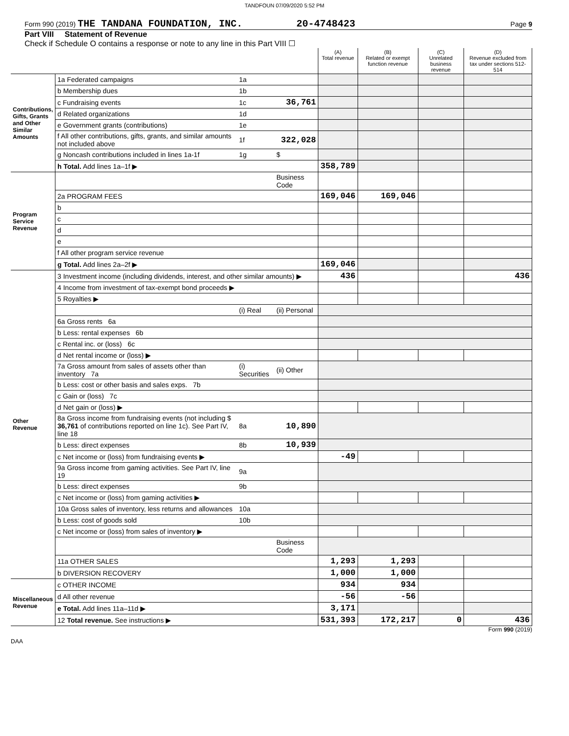TANDFOUN 07/09/2020 5:52 PM
Form 990 (2019) THE TANDANA FOUNDATION, INC. 20-4748423 Page 9
Part VIII Statement of Revenue
Check if Schedule O contains a response or note to any line in this Part VIII ☐
| | | | | (A) Total revenue | (B) Related or exempt function revenue | (C) Unrelated business revenue | (D) Revenue excluded from tax under sections 512-514 |
| --- | --- | --- | --- | --- | --- | --- | --- |
| Contributions, Gifts, Grants and Other Similar Amounts | 1a Federated campaigns | 1a | | | | | |
| | b Membership dues | 1b | | | | | |
| | c Fundraising events | 1c | 36,761 | | | | |
| | d Related organizations | 1d | | | | | |
| | e Government grants (contributions) | 1e | | | | | |
| | f All other contributions, gifts, grants, and similar amounts not included above | 1f | 322,028 | | | | |
| | g Noncash contributions included in lines 1a-1f | 1g | $ | | | | |
| | h Total. Add lines 1a–1f ▶ | | | 358,789 | | | |
| Program Service Revenue | | | Business Code | | | | |
| | 2a PROGRAM FEES | | | 169,046 | 169,046 | | |
| | b | | | | | | |
| | c | | | | | | |
| | d | | | | | | |
| | e | | | | | | |
| | f All other program service revenue | | | | | | |
| | g Total. Add lines 2a–2f ▶ | | | 169,046 | | | |
| Other Revenue | 3 Investment income (including dividends, interest, and other similar amounts) ▶ | | | 436 | | | 436 |
| | 4 Income from investment of tax-exempt bond proceeds ▶ | | | | | | |
| | 5 Royalties ▶ | | | | | | |
| | | (i) Real | (ii) Personal | | | | |
| | 6a Gross rents 6a | | | | | | |
| | b Less: rental expenses 6b | | | | | | |
| | c Rental inc. or (loss) 6c | | | | | | |
| | d Net rental income or (loss) ▶ | | | | | | |
| | 7a Gross amount from sales of assets other than inventory 7a | (i) Securities | (ii) Other | | | | |
| | b Less: cost or other basis and sales exps. 7b | | | | | | |
| | c Gain or (loss) 7c | | | | | | |
| | d Net gain or (loss) ▶ | | | | | | |
| | 8a Gross income from fundraising events (not including $ 36,761 of contributions reported on line 1c). See Part IV, line 18 | 8a | 10,890 | | | | |
| | b Less: direct expenses | 8b | 10,939 | | | | |
| | c Net income or (loss) from fundraising events ▶ | | | -49 | | | |
| | 9a Gross income from gaming activities. See Part IV, line 19 | 9a | | | | | |
| | b Less: direct expenses | 9b | | | | | |
| | c Net income or (loss) from gaming activities ▶ | | | | | | |
| | 10a Gross sales of inventory, less returns and allowances | 10a | | | | | |
| | b Less: cost of goods sold | 10b | | | | | |
| | c Net income or (loss) from sales of inventory ▶ | | | | | | |
| | | | Business Code | | | | |
| | 11a OTHER SALES | | | 1,293 | 1,293 | | |
| | b DIVERSION RECOVERY | | | 1,000 | 1,000 | | |
| Miscellaneous Revenue | c OTHER INCOME | | | 934 | 934 | | |
| | d All other revenue | | | -56 | -56 | | |
| | e Total. Add lines 11a–11d ▶ | | | 3,171 | | | |
| | 12 Total revenue. See instructions ▶ | | | 531,393 | 172,217 | 0 | 436 |
Form 990 (2019)
DAA